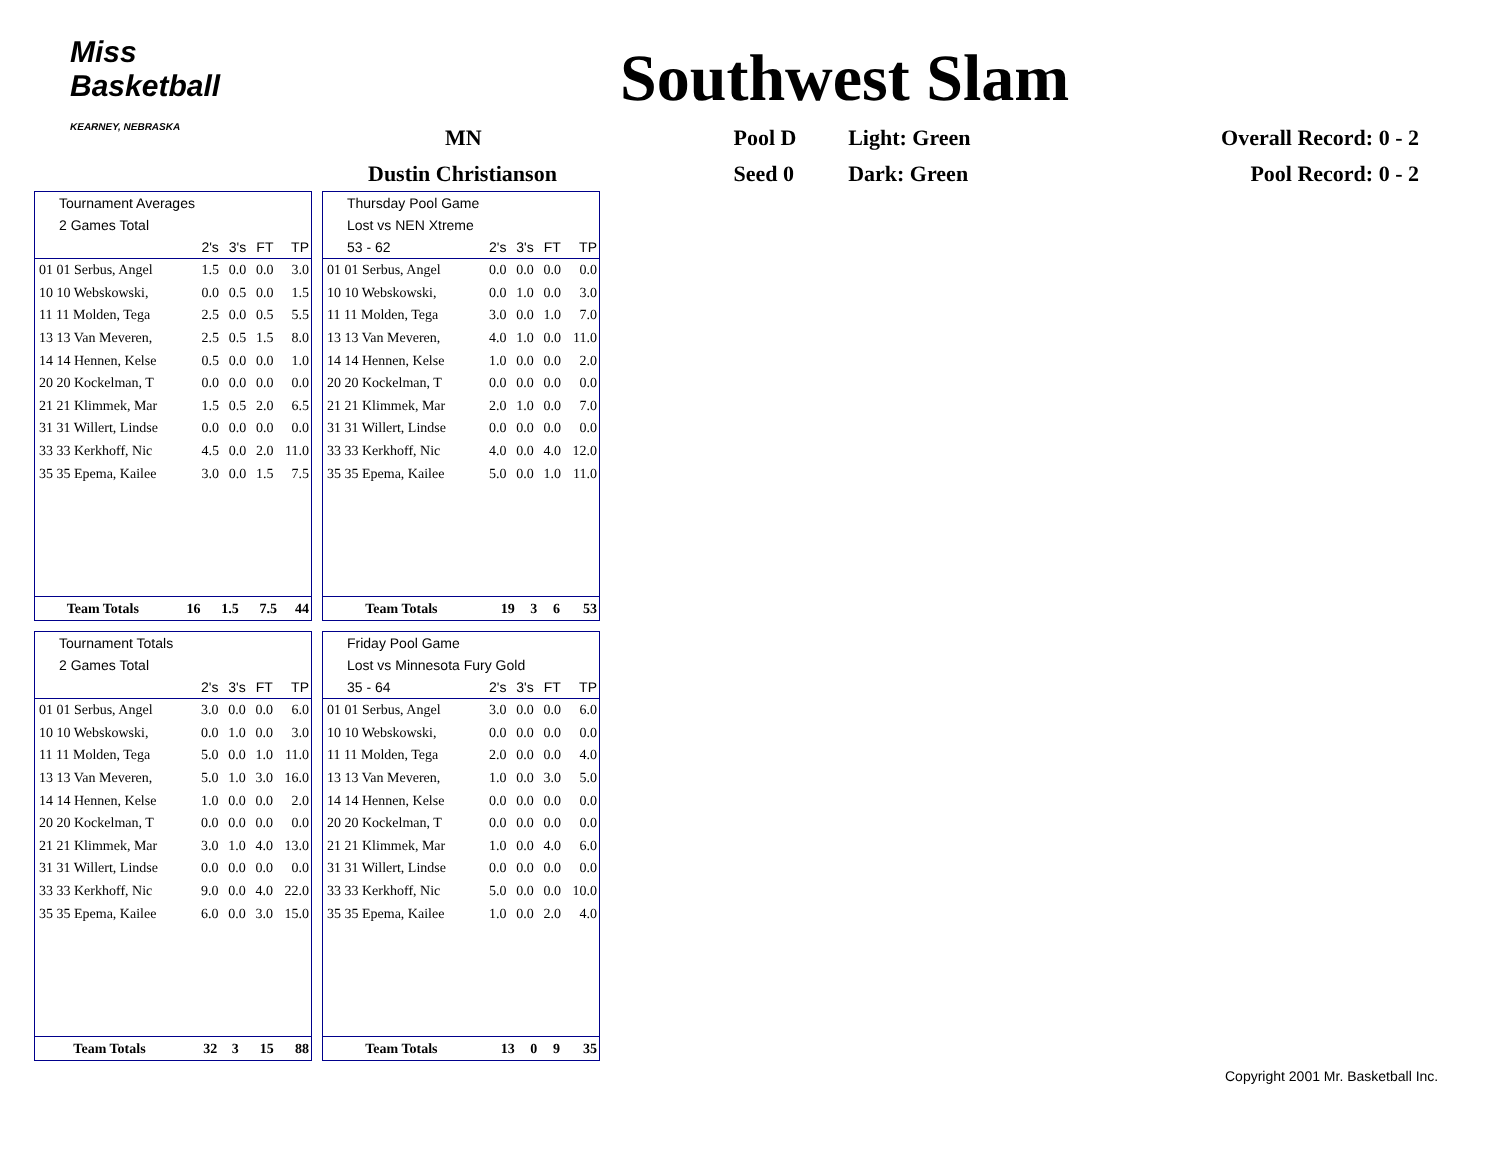Miss Basketball
KEARNEY, NEBRASKA
Southwest Slam
| MN | Pool D | Light: Green | Overall Record: 0 - 2 |
| Dustin Christianson | Seed 0 | Dark: Green | Pool Record: 0 - 2 |
Tournament Averages
2 Games Total
| | 2's | 3's | FT | TP |
| --- | --- | --- | --- | --- |
| 01 01 Serbus, Angel | 1.5 | 0.0 | 0.0 | 3.0 |
| 10 10 Webskowski, | 0.0 | 0.5 | 0.0 | 1.5 |
| 11 11 Molden, Tega | 2.5 | 0.0 | 0.5 | 5.5 |
| 13 13 Van Meveren, | 2.5 | 0.5 | 1.5 | 8.0 |
| 14 14 Hennen, Kelse | 0.5 | 0.0 | 0.0 | 1.0 |
| 20 20 Kockelman, T | 0.0 | 0.0 | 0.0 | 0.0 |
| 21 21 Klimmek, Mar | 1.5 | 0.5 | 2.0 | 6.5 |
| 31 31 Willert, Lindse | 0.0 | 0.0 | 0.0 | 0.0 |
| 33 33 Kerkhoff, Nic | 4.5 | 0.0 | 2.0 | 11.0 |
| 35 35 Epema, Kailee | 3.0 | 0.0 | 1.5 | 7.5 |
| Team Totals | 16 | 1.5 | 7.5 | 44 |
Thursday Pool Game
Lost vs NEN Xtreme
| 53 - 62 | 2's | 3's | FT | TP |
| --- | --- | --- | --- | --- |
| 01 01 Serbus, Angel | 0.0 | 0.0 | 0.0 | 0.0 |
| 10 10 Webskowski, | 0.0 | 1.0 | 0.0 | 3.0 |
| 11 11 Molden, Tega | 3.0 | 0.0 | 1.0 | 7.0 |
| 13 13 Van Meveren, | 4.0 | 1.0 | 0.0 | 11.0 |
| 14 14 Hennen, Kelse | 1.0 | 0.0 | 0.0 | 2.0 |
| 20 20 Kockelman, T | 0.0 | 0.0 | 0.0 | 0.0 |
| 21 21 Klimmek, Mar | 2.0 | 1.0 | 0.0 | 7.0 |
| 31 31 Willert, Lindse | 0.0 | 0.0 | 0.0 | 0.0 |
| 33 33 Kerkhoff, Nic | 4.0 | 0.0 | 4.0 | 12.0 |
| 35 35 Epema, Kailee | 5.0 | 0.0 | 1.0 | 11.0 |
| Team Totals | 19 | 3 | 6 | 53 |
Tournament Totals
2 Games Total
| | 2's | 3's | FT | TP |
| --- | --- | --- | --- | --- |
| 01 01 Serbus, Angel | 3.0 | 0.0 | 0.0 | 6.0 |
| 10 10 Webskowski, | 0.0 | 1.0 | 0.0 | 3.0 |
| 11 11 Molden, Tega | 5.0 | 0.0 | 1.0 | 11.0 |
| 13 13 Van Meveren, | 5.0 | 1.0 | 3.0 | 16.0 |
| 14 14 Hennen, Kelse | 1.0 | 0.0 | 0.0 | 2.0 |
| 20 20 Kockelman, T | 0.0 | 0.0 | 0.0 | 0.0 |
| 21 21 Klimmek, Mar | 3.0 | 1.0 | 4.0 | 13.0 |
| 31 31 Willert, Lindse | 0.0 | 0.0 | 0.0 | 0.0 |
| 33 33 Kerkhoff, Nic | 9.0 | 0.0 | 4.0 | 22.0 |
| 35 35 Epema, Kailee | 6.0 | 0.0 | 3.0 | 15.0 |
| Team Totals | 32 | 3 | 15 | 88 |
Friday Pool Game
Lost vs Minnesota Fury Gold
| 35 - 64 | 2's | 3's | FT | TP |
| --- | --- | --- | --- | --- |
| 01 01 Serbus, Angel | 3.0 | 0.0 | 0.0 | 6.0 |
| 10 10 Webskowski, | 0.0 | 0.0 | 0.0 | 0.0 |
| 11 11 Molden, Tega | 2.0 | 0.0 | 0.0 | 4.0 |
| 13 13 Van Meveren, | 1.0 | 0.0 | 3.0 | 5.0 |
| 14 14 Hennen, Kelse | 0.0 | 0.0 | 0.0 | 0.0 |
| 20 20 Kockelman, T | 0.0 | 0.0 | 0.0 | 0.0 |
| 21 21 Klimmek, Mar | 1.0 | 0.0 | 4.0 | 6.0 |
| 31 31 Willert, Lindse | 0.0 | 0.0 | 0.0 | 0.0 |
| 33 33 Kerkhoff, Nic | 5.0 | 0.0 | 0.0 | 10.0 |
| 35 35 Epema, Kailee | 1.0 | 0.0 | 2.0 | 4.0 |
| Team Totals | 13 | 0 | 9 | 35 |
Copyright 2001 Mr. Basketball Inc.